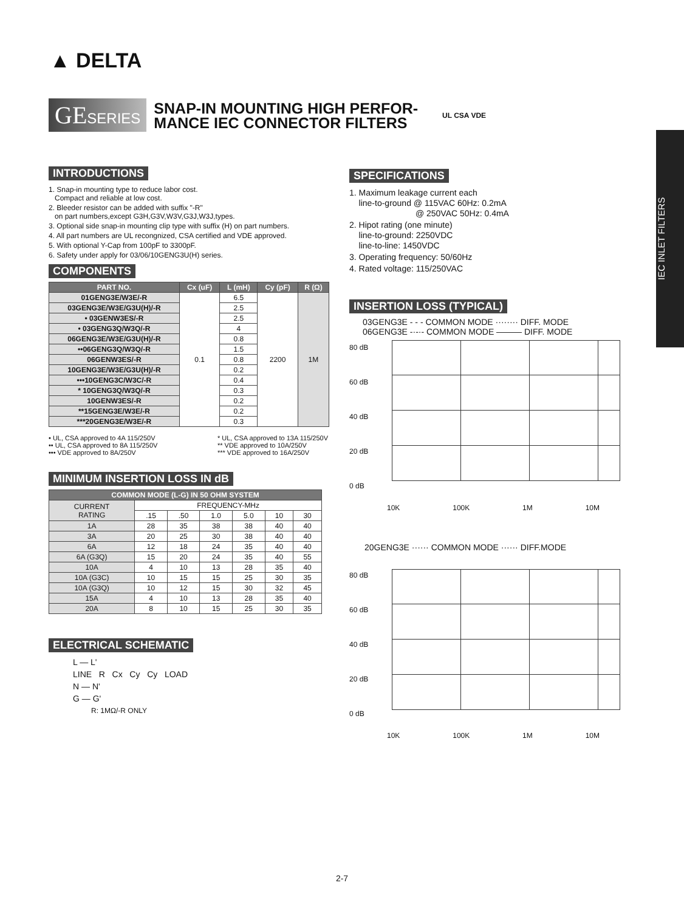▲ DELTA
GESERIES
SNAP-IN MOUNTING HIGH PERFOR-
MANCE IEC CONNECTOR FILTERS
UL CSA VDE
IEC INLET FILTERS
INTRODUCTIONS
1. Snap-in mounting type to reduce labor cost.
Compact and reliable at low cost.
2. Bleeder resistor can be added with suffix "-R"
on part numbers,except G3H,G3V,W3V,G3J,W3J,types.
3. Optional side snap-in mounting clip type with suffix (H) on part numbers.
4. All part numbers are UL recongnized, CSA certified and VDE approved.
5. With optional Y-Cap from 100pF to 3300pF.
6. Safety under apply for 03/06/10GENG3U(H) series.
COMPONENTS
| PART NO. | Cx (uF) | L (mH) | Cy (pF) | R (Ω) |
| --- | --- | --- | --- | --- |
| 01GENG3E/W3E/-R | 0.1 | 6.5 | 2200 | 1M |
| 03GENG3E/W3E/G3U(H)/-R | | 2.5 | | |
| • 03GENW3ES/-R | | 2.5 | | |
| • 03GENG3Q/W3Q/-R | | 4 | | |
| 06GENG3E/W3E/G3U(H)/-R | | 0.8 | | |
| ••06GENG3Q/W3Q/-R | | 1.5 | | |
| 06GENW3ES/-R | | 0.8 | | |
| 10GENG3E/W3E/G3U(H)/-R | | 0.2 | | |
| •••10GENG3C/W3C/-R | | 0.4 | | |
| * 10GENG3Q/W3Q/-R | | 0.3 | | |
| 10GENW3ES/-R | | 0.2 | | |
| **15GENG3E/W3E/-R | | 0.2 | | |
| ***20GENG3E/W3E/-R | | 0.3 | | |
• UL, CSA approved to 4A 115/250V
•• UL, CSA approved to 8A 115/250V
••• VDE approved to 8A/250V
* UL, CSA approved to 13A 115/250V
** VDE approved to 10A/250V
*** VDE approved to 16A/250V
MINIMUM INSERTION LOSS IN dB
| COMMON MODE (L-G) IN 50 OHM SYSTEM | | | | | | |
| --- | --- | --- | --- | --- | --- | --- |
| CURRENT RATING | FREQUENCY-MHz | | | | | |
| | .15 | .50 | 1.0 | 5.0 | 10 | 30 |
| 1A | 28 | 35 | 38 | 38 | 40 | 40 |
| 3A | 20 | 25 | 30 | 38 | 40 | 40 |
| 6A | 12 | 18 | 24 | 35 | 40 | 40 |
| 6A (G3Q) | 15 | 20 | 24 | 35 | 40 | 55 |
| 10A | 4 | 10 | 13 | 28 | 35 | 40 |
| 10A (G3C) | 10 | 15 | 15 | 25 | 30 | 35 |
| 10A (G3Q) | 10 | 12 | 15 | 30 | 32 | 45 |
| 15A | 4 | 10 | 13 | 28 | 35 | 40 |
| 20A | 8 | 10 | 15 | 25 | 30 | 35 |
ELECTRICAL SCHEMATIC
L — L'
LINE R Cx Cy Cy LOAD
N — N'
G — G'
R: 1MΩ/-R ONLY
SPECIFICATIONS
1. Maximum leakage current each
line-to-ground @ 115VAC 60Hz: 0.2mA
@ 250VAC 50Hz: 0.4mA
2. Hipot rating (one minute)
line-to-ground: 2250VDC
line-to-line: 1450VDC
3. Operating frequency: 50/60Hz
4. Rated voltage: 115/250VAC
INSERTION LOSS (TYPICAL)
03GENG3E - - - COMMON MODE ········ DIFF. MODE
06GENG3E -·-·- COMMON MODE ——— DIFF. MODE
80 dB
60 dB
40 dB
20 dB
0 dB
10K 100K 1M 10M
20GENG3E ······ COMMON MODE ······ DIFF.MODE
80 dB
60 dB
40 dB
20 dB
0 dB
10K 100K 1M 10M
2-7